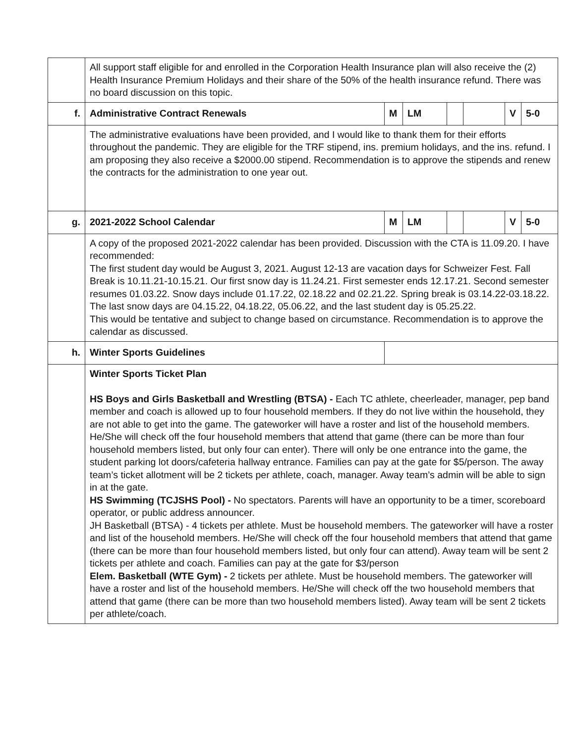| | All support staff eligible for and enrolled in the Corporation Health Insurance plan will also receive the (2) Health Insurance Premium Holidays and their share of the 50% of the health insurance refund. There was no board discussion on this topic. | | | | | | |
| f. | Administrative Contract Renewals | M | LM | | | V | 5-0 |
| | The administrative evaluations have been provided, and I would like to thank them for their efforts throughout the pandemic. They are eligible for the TRF stipend, ins. premium holidays, and the ins. refund. I am proposing they also receive a $2000.00 stipend. Recommendation is to approve the stipends and renew the contracts for the administration to one year out. | | | | | | |
| g. | 2021-2022 School Calendar | M | LM | | | V | 5-0 |
| | A copy of the proposed 2021-2022 calendar has been provided. Discussion with the CTA is 11.09.20. I have recommended: The first student day would be August 3, 2021. August 12-13 are vacation days for Schweizer Fest. Fall Break is 10.11.21-10.15.21. Our first snow day is 11.24.21. First semester ends 12.17.21. Second semester resumes 01.03.22. Snow days include 01.17.22, 02.18.22 and 02.21.22. Spring break is 03.14.22-03.18.22. The last snow days are 04.15.22, 04.18.22, 05.06.22, and the last student day is 05.25.22. This would be tentative and subject to change based on circumstance. Recommendation is to approve the calendar as discussed. | | | | | | |
| h. | Winter Sports Guidelines | | | | | | |
| | Winter Sports Ticket Plan HS Boys and Girls Basketball and Wrestling (BTSA) - Each TC athlete, cheerleader, manager, pep band member and coach is allowed up to four household members. If they do not live within the household, they are not able to get into the game. The gateworker will have a roster and list of the household members. He/She will check off the four household members that attend that game (there can be more than four household members listed, but only four can enter). There will only be one entrance into the game, the student parking lot doors/cafeteria hallway entrance. Families can pay at the gate for $5/person. The away team’s ticket allotment will be 2 tickets per athlete, coach, manager. Away team’s admin will be able to sign in at the gate. HS Swimming (TCJSHS Pool) - No spectators. Parents will have an opportunity to be a timer, scoreboard operator, or public address announcer. JH Basketball (BTSA) - 4 tickets per athlete. Must be household members. The gateworker will have a roster and list of the household members. He/She will check off the four household members that attend that game (there can be more than four household members listed, but only four can attend). Away team will be sent 2 tickets per athlete and coach. Families can pay at the gate for $3/person Elem. Basketball (WTE Gym) - 2 tickets per athlete. Must be household members. The gateworker will have a roster and list of the household members. He/She will check off the two household members that attend that game (there can be more than two household members listed). Away team will be sent 2 tickets per athlete/coach. | | | | | | |